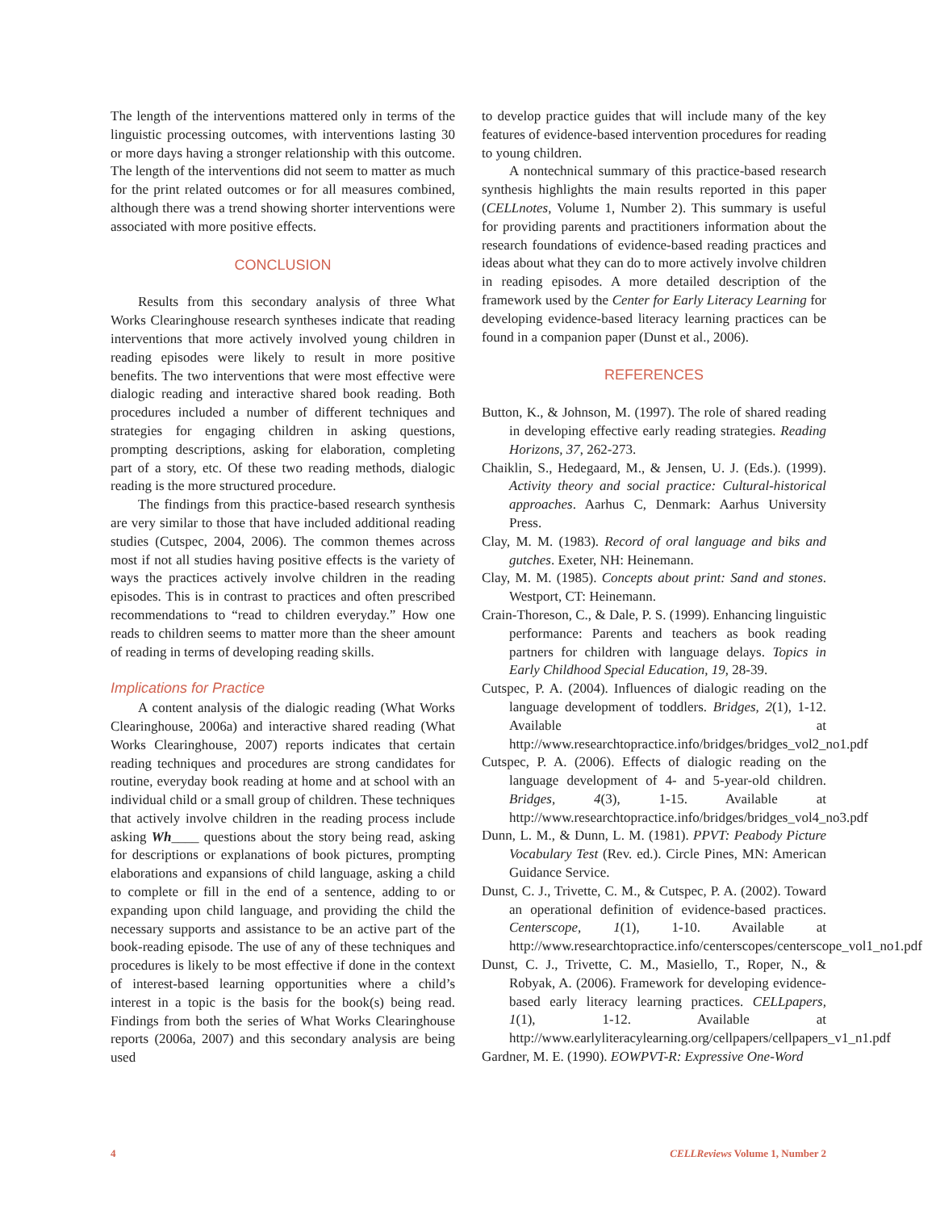The length of the interventions mattered only in terms of the linguistic processing outcomes, with interventions lasting 30 or more days having a stronger relationship with this outcome. The length of the interventions did not seem to matter as much for the print related outcomes or for all measures combined, although there was a trend showing shorter interventions were associated with more positive effects.
CONCLUSION
Results from this secondary analysis of three What Works Clearinghouse research syntheses indicate that reading interventions that more actively involved young children in reading episodes were likely to result in more positive benefits. The two interventions that were most effective were dialogic reading and interactive shared book reading. Both procedures included a number of different techniques and strategies for engaging children in asking questions, prompting descriptions, asking for elaboration, completing part of a story, etc. Of these two reading methods, dialogic reading is the more structured procedure.
The findings from this practice-based research synthesis are very similar to those that have included additional reading studies (Cutspec, 2004, 2006). The common themes across most if not all studies having positive effects is the variety of ways the practices actively involve children in the reading episodes. This is in contrast to practices and often prescribed recommendations to “read to children everyday.” How one reads to children seems to matter more than the sheer amount of reading in terms of developing reading skills.
Implications for Practice
A content analysis of the dialogic reading (What Works Clearinghouse, 2006a) and interactive shared reading (What Works Clearinghouse, 2007) reports indicates that certain reading techniques and procedures are strong candidates for routine, everyday book reading at home and at school with an individual child or a small group of children. These techniques that actively involve children in the reading process include asking Wh____ questions about the story being read, asking for descriptions or explanations of book pictures, prompting elaborations and expansions of child language, asking a child to complete or fill in the end of a sentence, adding to or expanding upon child language, and providing the child the necessary supports and assistance to be an active part of the book-reading episode. The use of any of these techniques and procedures is likely to be most effective if done in the context of interest-based learning opportunities where a child’s interest in a topic is the basis for the book(s) being read. Findings from both the series of What Works Clearinghouse reports (2006a, 2007) and this secondary analysis are being used
to develop practice guides that will include many of the key features of evidence-based intervention procedures for reading to young children.
A nontechnical summary of this practice-based research synthesis highlights the main results reported in this paper (CELLnotes, Volume 1, Number 2). This summary is useful for providing parents and practitioners information about the research foundations of evidence-based reading practices and ideas about what they can do to more actively involve children in reading episodes. A more detailed description of the framework used by the Center for Early Literacy Learning for developing evidence-based literacy learning practices can be found in a companion paper (Dunst et al., 2006).
REFERENCES
Button, K., & Johnson, M. (1997). The role of shared reading in developing effective early reading strategies. Reading Horizons, 37, 262-273.
Chaiklin, S., Hedegaard, M., & Jensen, U. J. (Eds.). (1999). Activity theory and social practice: Cultural-historical approaches. Aarhus C, Denmark: Aarhus University Press.
Clay, M. M. (1983). Record of oral language and biks and gutches. Exeter, NH: Heinemann.
Clay, M. M. (1985). Concepts about print: Sand and stones. Westport, CT: Heinemann.
Crain-Thoreson, C., & Dale, P. S. (1999). Enhancing linguistic performance: Parents and teachers as book reading partners for children with language delays. Topics in Early Childhood Special Education, 19, 28-39.
Cutspec, P. A. (2004). Influences of dialogic reading on the language development of toddlers. Bridges, 2(1), 1-12. Available at http://www.researchtopractice.info/bridges/bridges_vol2_no1.pdf
Cutspec, P. A. (2006). Effects of dialogic reading on the language development of 4- and 5-year-old children. Bridges, 4(3), 1-15. Available at http://www.researchtopractice.info/bridges/bridges_vol4_no3.pdf
Dunn, L. M., & Dunn, L. M. (1981). PPVT: Peabody Picture Vocabulary Test (Rev. ed.). Circle Pines, MN: American Guidance Service.
Dunst, C. J., Trivette, C. M., & Cutspec, P. A. (2002). Toward an operational definition of evidence-based practices. Centerscope, 1(1), 1-10. Available at http://www.researchtopractice.info/centerscopes/centerscope_vol1_no1.pdf
Dunst, C. J., Trivette, C. M., Masiello, T., Roper, N., & Robyak, A. (2006). Framework for developing evidence-based early literacy learning practices. CELLpapers, 1(1), 1-12. Available at http://www.earlyliteracylearning.org/cellpapers/cellpapers_v1_n1.pdf
Gardner, M. E. (1990). EOWPVT-R: Expressive One-Word
4 CELLReviews Volume 1, Number 2